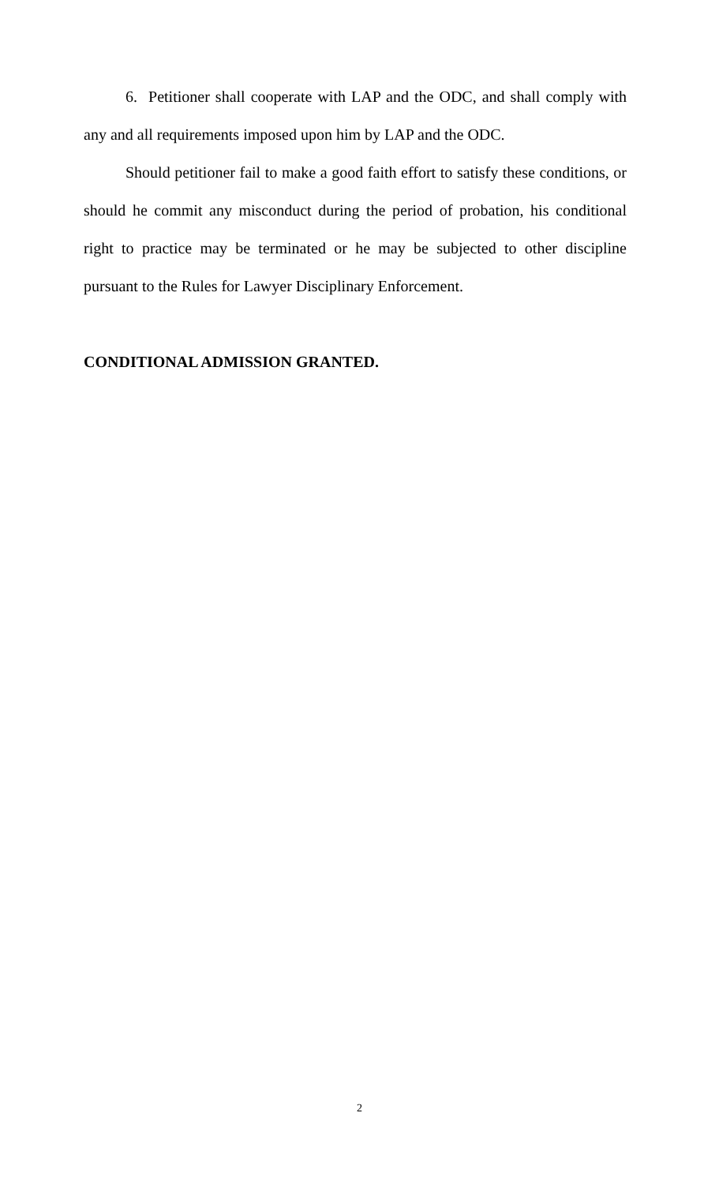6. Petitioner shall cooperate with LAP and the ODC, and shall comply with any and all requirements imposed upon him by LAP and the ODC.
Should petitioner fail to make a good faith effort to satisfy these conditions, or should he commit any misconduct during the period of probation, his conditional right to practice may be terminated or he may be subjected to other discipline pursuant to the Rules for Lawyer Disciplinary Enforcement.
CONDITIONAL ADMISSION GRANTED.
2